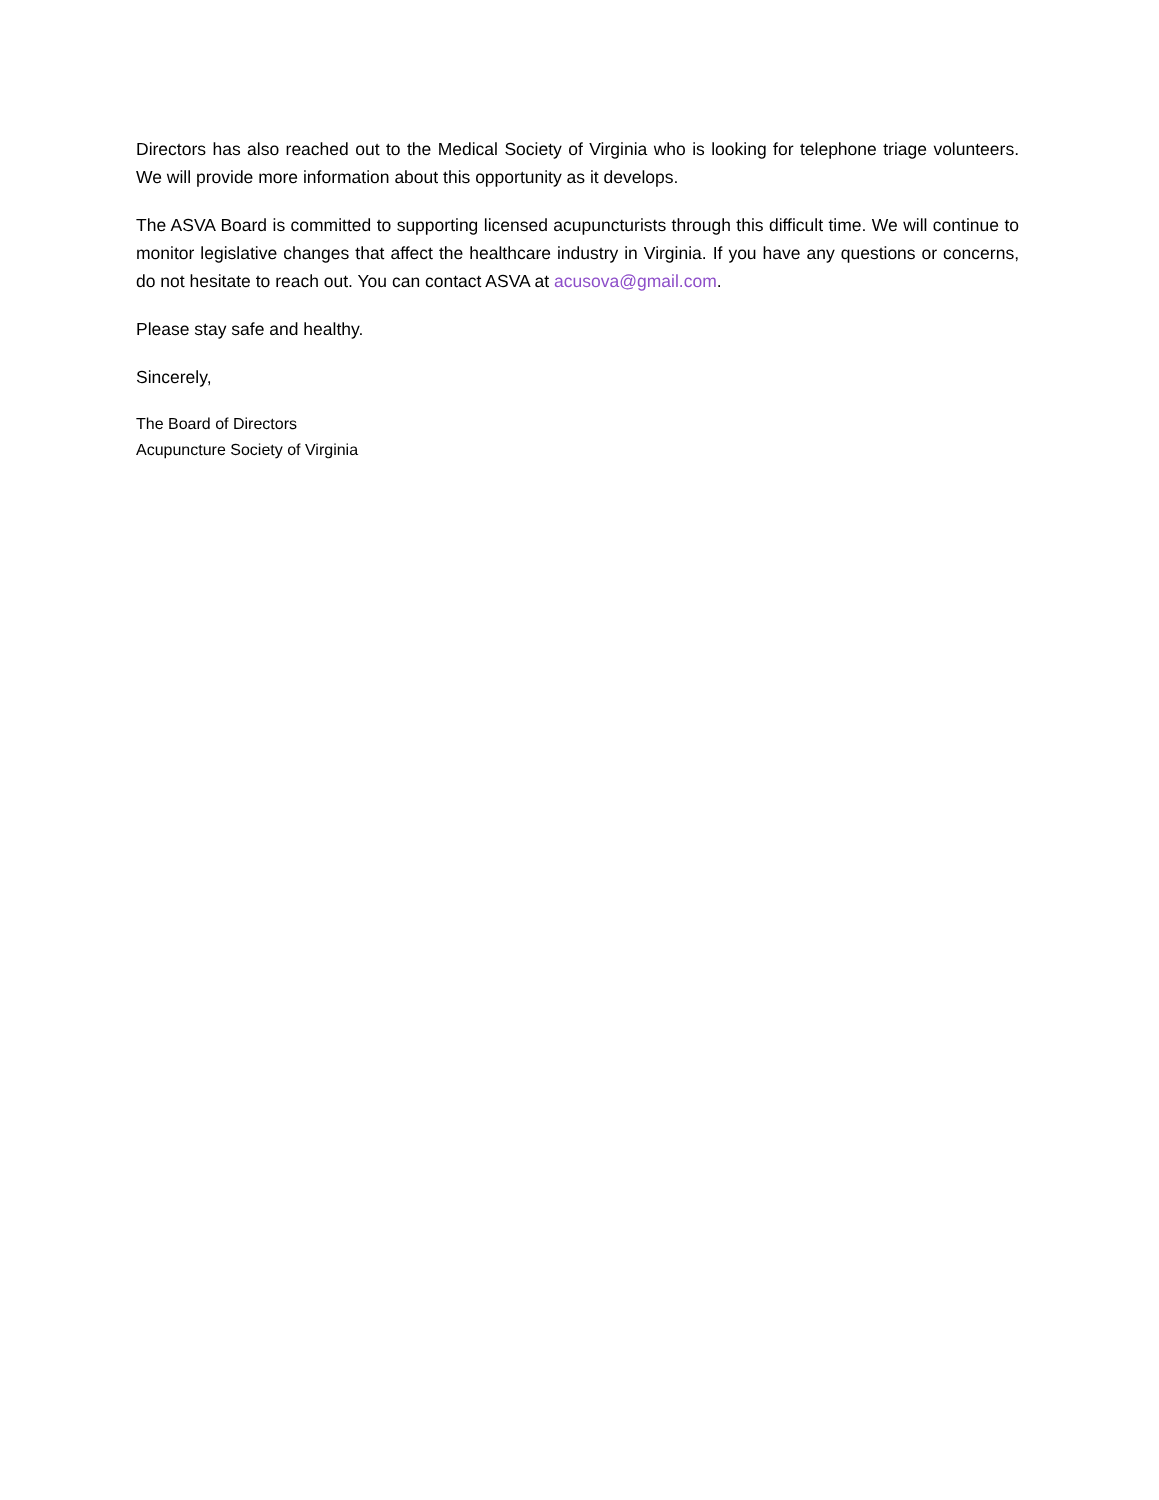Directors has also reached out to the Medical Society of Virginia who is looking for telephone triage volunteers. We will provide more information about this opportunity as it develops.
The ASVA Board is committed to supporting licensed acupuncturists through this difficult time. We will continue to monitor legislative changes that affect the healthcare industry in Virginia. If you have any questions or concerns, do not hesitate to reach out. You can contact ASVA at acusova@gmail.com.
Please stay safe and healthy.
Sincerely,
The Board of Directors
Acupuncture Society of Virginia